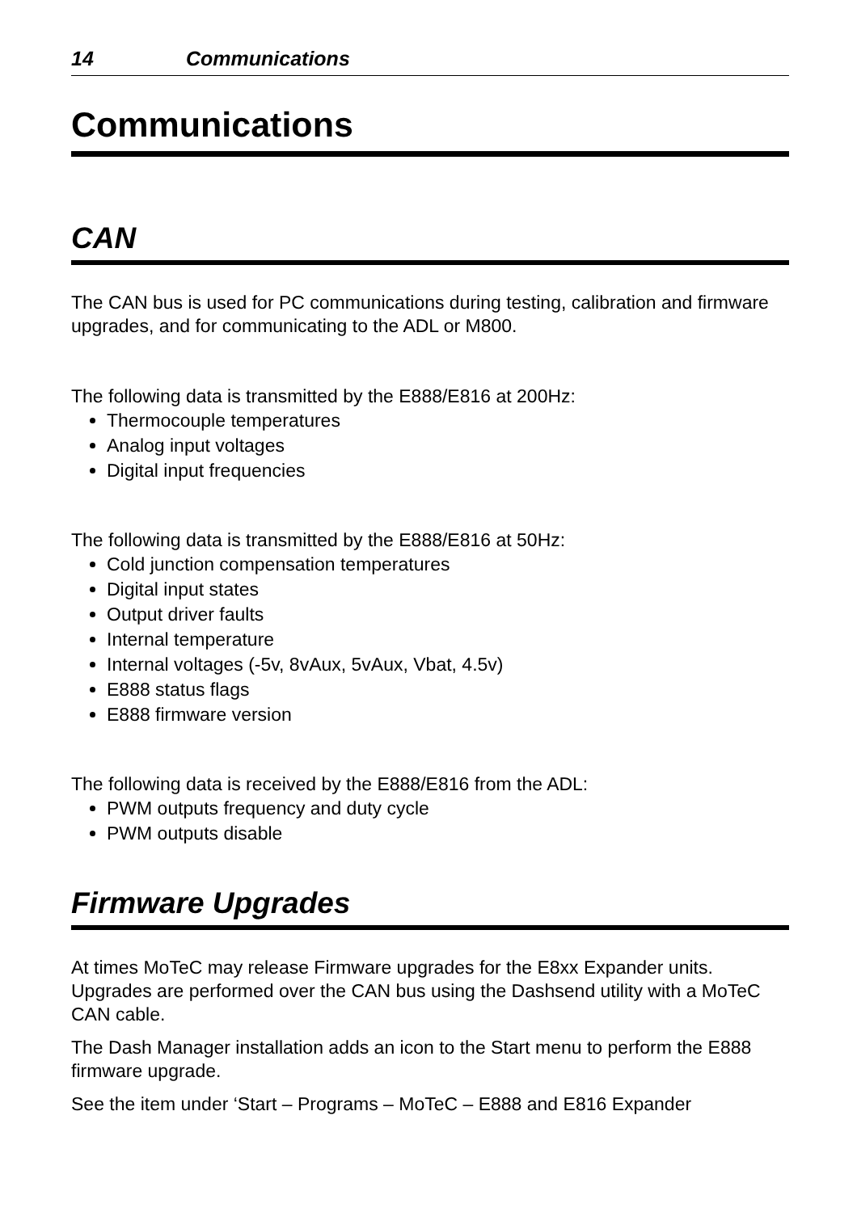14 Communications
Communications
CAN
The CAN bus is used for PC communications during testing, calibration and firmware upgrades, and for communicating to the ADL or M800.
The following data is transmitted by the E888/E816 at 200Hz:
Thermocouple temperatures
Analog input voltages
Digital input frequencies
The following data is transmitted by the E888/E816 at 50Hz:
Cold junction compensation temperatures
Digital input states
Output driver faults
Internal temperature
Internal voltages (-5v, 8vAux, 5vAux, Vbat, 4.5v)
E888 status flags
E888 firmware version
The following data is received by the E888/E816 from the ADL:
PWM outputs frequency and duty cycle
PWM outputs disable
Firmware Upgrades
At times MoTeC may release Firmware upgrades for the E8xx Expander units. Upgrades are performed over the CAN bus using the Dashsend utility with a MoTeC CAN cable.
The Dash Manager installation adds an icon to the Start menu to perform the E888 firmware upgrade.
See the item under ‘Start – Programs – MoTeC – E888 and E816 Expander